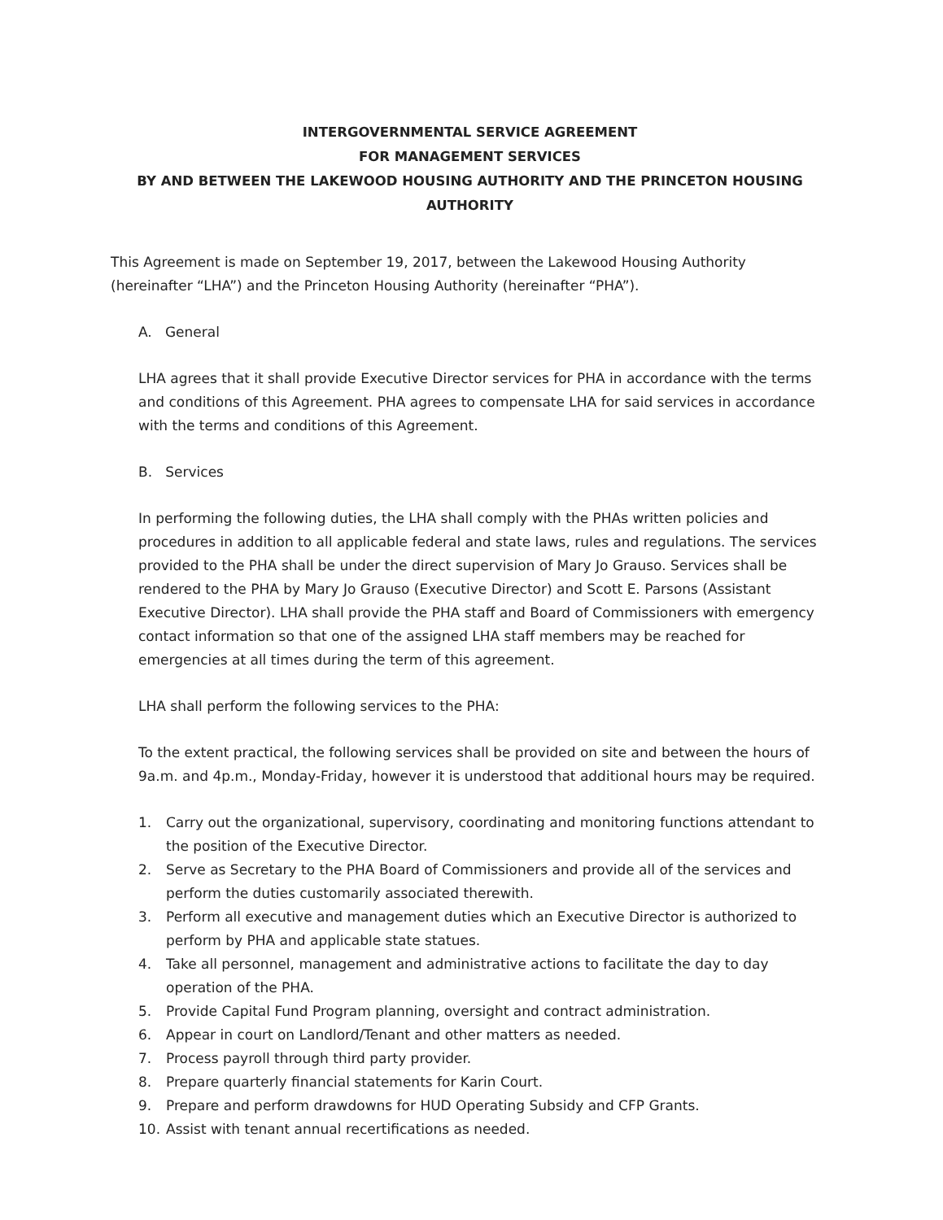INTERGOVERNMENTAL SERVICE AGREEMENT
FOR MANAGEMENT SERVICES
BY AND BETWEEN THE LAKEWOOD HOUSING AUTHORITY AND THE PRINCETON HOUSING AUTHORITY
This Agreement is made on September 19, 2017, between the Lakewood Housing Authority (hereinafter “LHA”) and the Princeton Housing Authority (hereinafter “PHA”).
A. General
LHA agrees that it shall provide Executive Director services for PHA in accordance with the terms and conditions of this Agreement. PHA agrees to compensate LHA for said services in accordance with the terms and conditions of this Agreement.
B. Services
In performing the following duties, the LHA shall comply with the PHAs written policies and procedures in addition to all applicable federal and state laws, rules and regulations. The services provided to the PHA shall be under the direct supervision of Mary Jo Grauso. Services shall be rendered to the PHA by Mary Jo Grauso (Executive Director) and Scott E. Parsons (Assistant Executive Director). LHA shall provide the PHA staff and Board of Commissioners with emergency contact information so that one of the assigned LHA staff members may be reached for emergencies at all times during the term of this agreement.
LHA shall perform the following services to the PHA:
To the extent practical, the following services shall be provided on site and between the hours of 9a.m. and 4p.m., Monday-Friday, however it is understood that additional hours may be required.
1. Carry out the organizational, supervisory, coordinating and monitoring functions attendant to the position of the Executive Director.
2. Serve as Secretary to the PHA Board of Commissioners and provide all of the services and perform the duties customarily associated therewith.
3. Perform all executive and management duties which an Executive Director is authorized to perform by PHA and applicable state statues.
4. Take all personnel, management and administrative actions to facilitate the day to day operation of the PHA.
5. Provide Capital Fund Program planning, oversight and contract administration.
6. Appear in court on Landlord/Tenant and other matters as needed.
7. Process payroll through third party provider.
8. Prepare quarterly financial statements for Karin Court.
9. Prepare and perform drawdowns for HUD Operating Subsidy and CFP Grants.
10. Assist with tenant annual recertifications as needed.